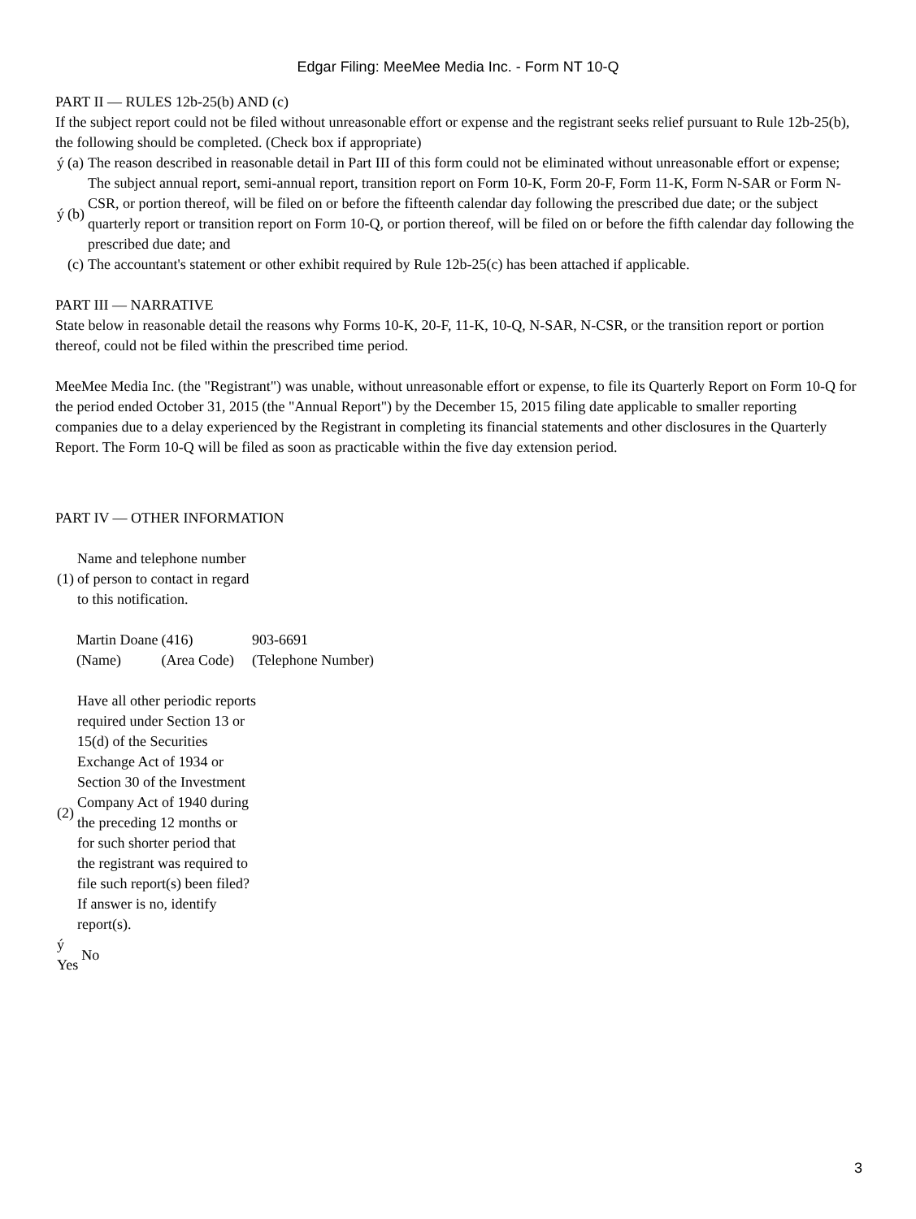Edgar Filing: MeeMee Media Inc. - Form NT 10-Q
PART II — RULES 12b-25(b) AND (c)
If the subject report could not be filed without unreasonable effort or expense and the registrant seeks relief pursuant to Rule 12b-25(b), the following should be completed. (Check box if appropriate)
| ý | (a) | The reason described in reasonable detail in Part III of this form could not be eliminated without unreasonable effort or expense; |
| ý | (b) | The subject annual report, semi-annual report, transition report on Form 10-K, Form 20-F, Form 11-K, Form N-SAR or Form N-CSR, or portion thereof, will be filed on or before the fifteenth calendar day following the prescribed due date; or the subject quarterly report or transition report on Form 10-Q, or portion thereof, will be filed on or before the fifth calendar day following the prescribed due date; and |
| | (c) | The accountant's statement or other exhibit required by Rule 12b-25(c) has been attached if applicable. |
PART III — NARRATIVE
State below in reasonable detail the reasons why Forms 10-K, 20-F, 11-K, 10-Q, N-SAR, N-CSR, or the transition report or portion thereof, could not be filed within the prescribed time period.
MeeMee Media Inc. (the "Registrant") was unable, without unreasonable effort or expense, to file its Quarterly Report on Form 10-Q for the period ended October 31, 2015 (the "Annual Report") by the December 15, 2015 filing date applicable to smaller reporting companies due to a delay experienced by the Registrant in completing its financial statements and other disclosures in the Quarterly Report. The Form 10-Q will be filed as soon as practicable within the five day extension period.
PART IV — OTHER INFORMATION
| (1) | Name and telephone number of person to contact in regard to this notification. |
| Martin Doane | (416) | 903-6691 |
| (Name) | (Area Code) | (Telephone Number) |
| (2) | Have all other periodic reports required under Section 13 or 15(d) of the Securities Exchange Act of 1934 or Section 30 of the Investment Company Act of 1940 during the preceding 12 months or for such shorter period that the registrant was required to file such report(s) been filed? If answer is no, identify report(s). |
| ý Yes | No |
3